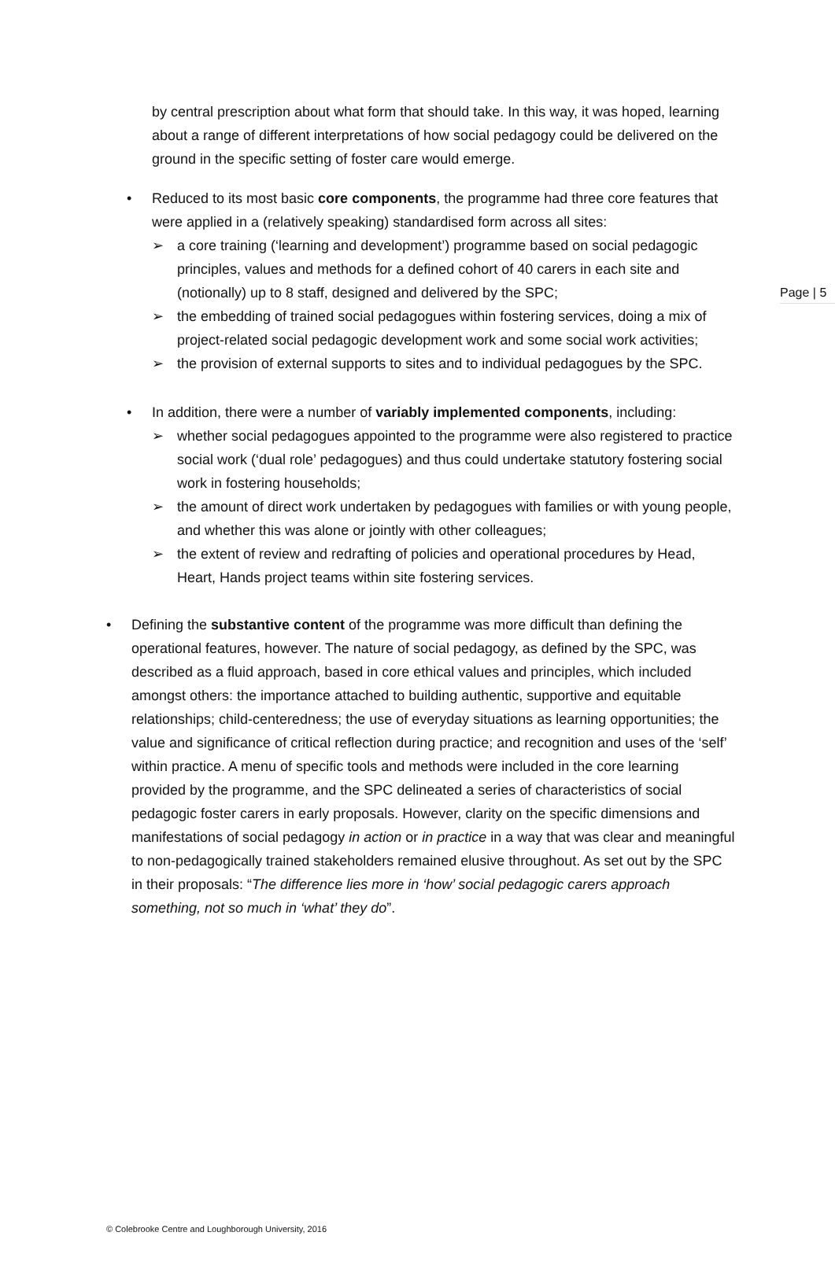Page | 5
by central prescription about what form that should take. In this way, it was hoped, learning about a range of different interpretations of how social pedagogy could be delivered on the ground in the specific setting of foster care would emerge.
• Reduced to its most basic core components, the programme had three core features that were applied in a (relatively speaking) standardised form across all sites:
➢ a core training (‘learning and development’) programme based on social pedagogic principles, values and methods for a defined cohort of 40 carers in each site and (notionally) up to 8 staff, designed and delivered by the SPC;
➢ the embedding of trained social pedagogues within fostering services, doing a mix of project-related social pedagogic development work and some social work activities;
➢ the provision of external supports to sites and to individual pedagogues by the SPC.
• In addition, there were a number of variably implemented components, including:
➢ whether social pedagogues appointed to the programme were also registered to practice social work (‘dual role’ pedagogues) and thus could undertake statutory fostering social work in fostering households;
➢ the amount of direct work undertaken by pedagogues with families or with young people, and whether this was alone or jointly with other colleagues;
➢ the extent of review and redrafting of policies and operational procedures by Head, Heart, Hands project teams within site fostering services.
• Defining the substantive content of the programme was more difficult than defining the operational features, however. The nature of social pedagogy, as defined by the SPC, was described as a fluid approach, based in core ethical values and principles, which included amongst others: the importance attached to building authentic, supportive and equitable relationships; child-centeredness; the use of everyday situations as learning opportunities; the value and significance of critical reflection during practice; and recognition and uses of the ‘self’ within practice. A menu of specific tools and methods were included in the core learning provided by the programme, and the SPC delineated a series of characteristics of social pedagogic foster carers in early proposals. However, clarity on the specific dimensions and manifestations of social pedagogy in action or in practice in a way that was clear and meaningful to non-pedagogically trained stakeholders remained elusive throughout. As set out by the SPC in their proposals: “The difference lies more in ‘how’ social pedagogic carers approach something, not so much in ‘what’ they do”.
© Colebrooke Centre and Loughborough University, 2016